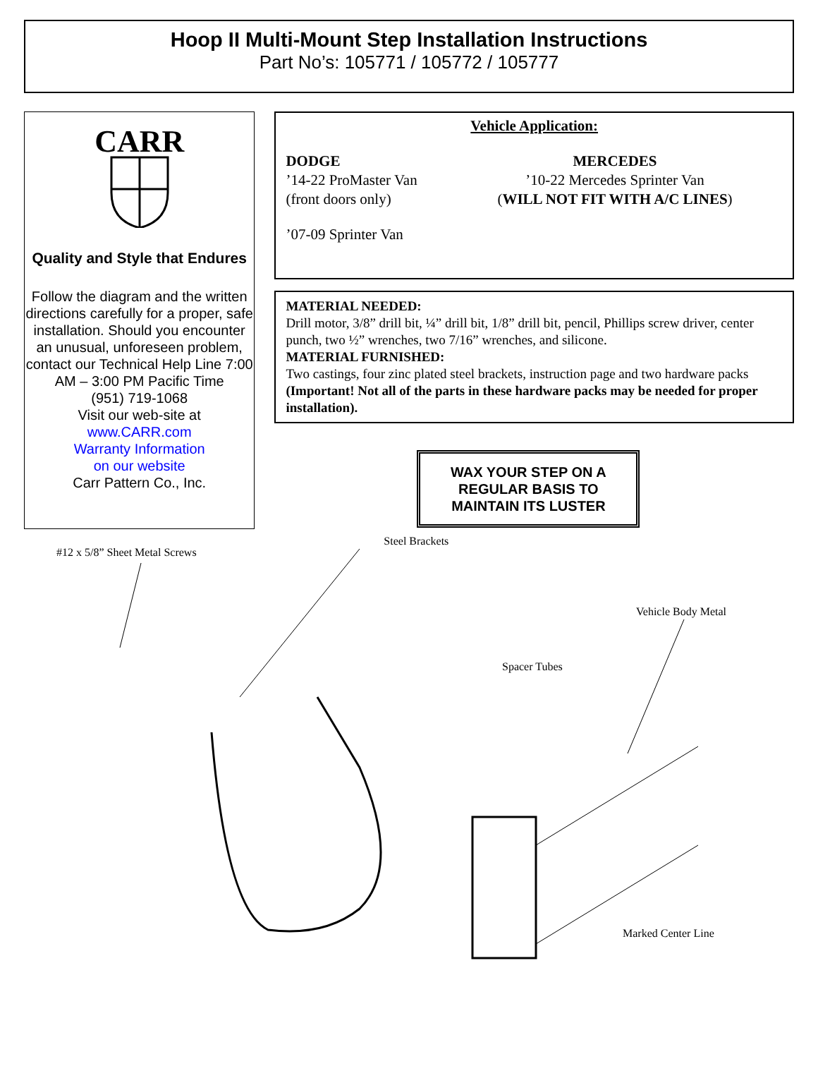Hoop II Multi-Mount Step Installation Instructions
Part No’s: 105771 / 105772 / 105777
CARR
Quality and Style that Endures
Follow the diagram and the written directions carefully for a proper, safe installation. Should you encounter an unusual, unforeseen problem, contact our Technical Help Line 7:00 AM – 3:00 PM Pacific Time
(951) 719-1068
Visit our web-site at
www.CARR.com
Warranty Information
on our website
Carr Pattern Co., Inc.
Vehicle Application:
DODGE
’14-22 ProMaster Van
(front doors only)
MERCEDES
’10-22 Mercedes Sprinter Van
(WILL NOT FIT WITH A/C LINES)
’07-09 Sprinter Van
MATERIAL NEEDED:
Drill motor, 3/8” drill bit, ¼” drill bit, 1/8” drill bit, pencil, Phillips screw driver, center punch, two ½” wrenches, two 7/16” wrenches, and silicone.
MATERIAL FURNISHED:
Two castings, four zinc plated steel brackets, instruction page and two hardware packs (Important! Not all of the parts in these hardware packs may be needed for proper installation).
WAX YOUR STEP ON A
REGULAR BASIS TO
MAINTAIN ITS LUSTER
#12 x 5/8” Sheet Metal Screws Steel Brackets Vehicle Body Metal
Spacer Tubes
Marked Center Line